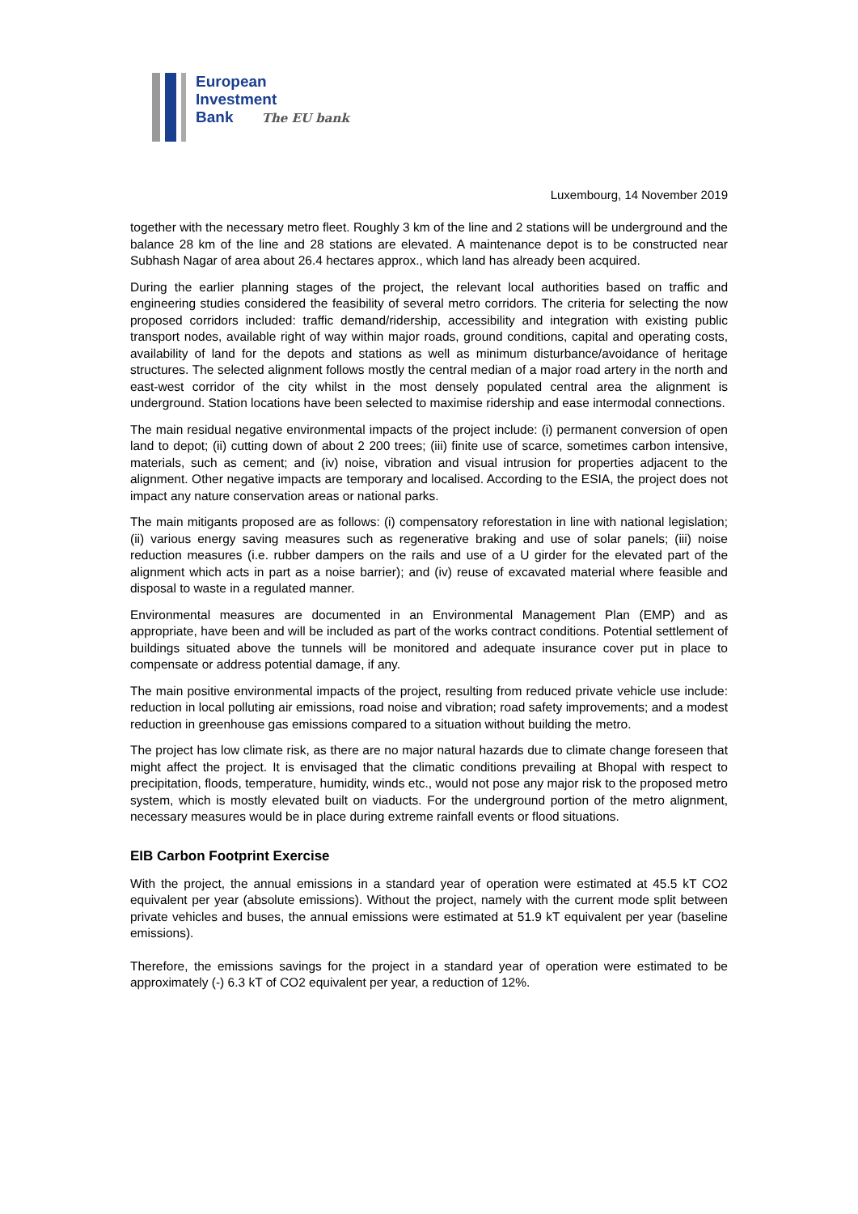European
Investment
Bank The EU bank
Luxembourg, 14 November 2019
together with the necessary metro fleet. Roughly 3 km of the line and 2 stations will be underground and the balance 28 km of the line and 28 stations are elevated. A maintenance depot is to be constructed near Subhash Nagar of area about 26.4 hectares approx., which land has already been acquired.
During the earlier planning stages of the project, the relevant local authorities based on traffic and engineering studies considered the feasibility of several metro corridors. The criteria for selecting the now proposed corridors included: traffic demand/ridership, accessibility and integration with existing public transport nodes, available right of way within major roads, ground conditions, capital and operating costs, availability of land for the depots and stations as well as minimum disturbance/avoidance of heritage structures. The selected alignment follows mostly the central median of a major road artery in the north and east-west corridor of the city whilst in the most densely populated central area the alignment is underground. Station locations have been selected to maximise ridership and ease intermodal connections.
The main residual negative environmental impacts of the project include: (i) permanent conversion of open land to depot; (ii) cutting down of about 2 200 trees; (iii) finite use of scarce, sometimes carbon intensive, materials, such as cement; and (iv) noise, vibration and visual intrusion for properties adjacent to the alignment. Other negative impacts are temporary and localised. According to the ESIA, the project does not impact any nature conservation areas or national parks.
The main mitigants proposed are as follows: (i) compensatory reforestation in line with national legislation; (ii) various energy saving measures such as regenerative braking and use of solar panels; (iii) noise reduction measures (i.e. rubber dampers on the rails and use of a U girder for the elevated part of the alignment which acts in part as a noise barrier); and (iv) reuse of excavated material where feasible and disposal to waste in a regulated manner.
Environmental measures are documented in an Environmental Management Plan (EMP) and as appropriate, have been and will be included as part of the works contract conditions. Potential settlement of buildings situated above the tunnels will be monitored and adequate insurance cover put in place to compensate or address potential damage, if any.
The main positive environmental impacts of the project, resulting from reduced private vehicle use include: reduction in local polluting air emissions, road noise and vibration; road safety improvements; and a modest reduction in greenhouse gas emissions compared to a situation without building the metro.
The project has low climate risk, as there are no major natural hazards due to climate change foreseen that might affect the project. It is envisaged that the climatic conditions prevailing at Bhopal with respect to precipitation, floods, temperature, humidity, winds etc., would not pose any major risk to the proposed metro system, which is mostly elevated built on viaducts. For the underground portion of the metro alignment, necessary measures would be in place during extreme rainfall events or flood situations.
EIB Carbon Footprint Exercise
With the project, the annual emissions in a standard year of operation were estimated at 45.5 kT CO2 equivalent per year (absolute emissions). Without the project, namely with the current mode split between private vehicles and buses, the annual emissions were estimated at 51.9 kT equivalent per year (baseline emissions).
Therefore, the emissions savings for the project in a standard year of operation were estimated to be approximately (-) 6.3 kT of CO2 equivalent per year, a reduction of 12%.